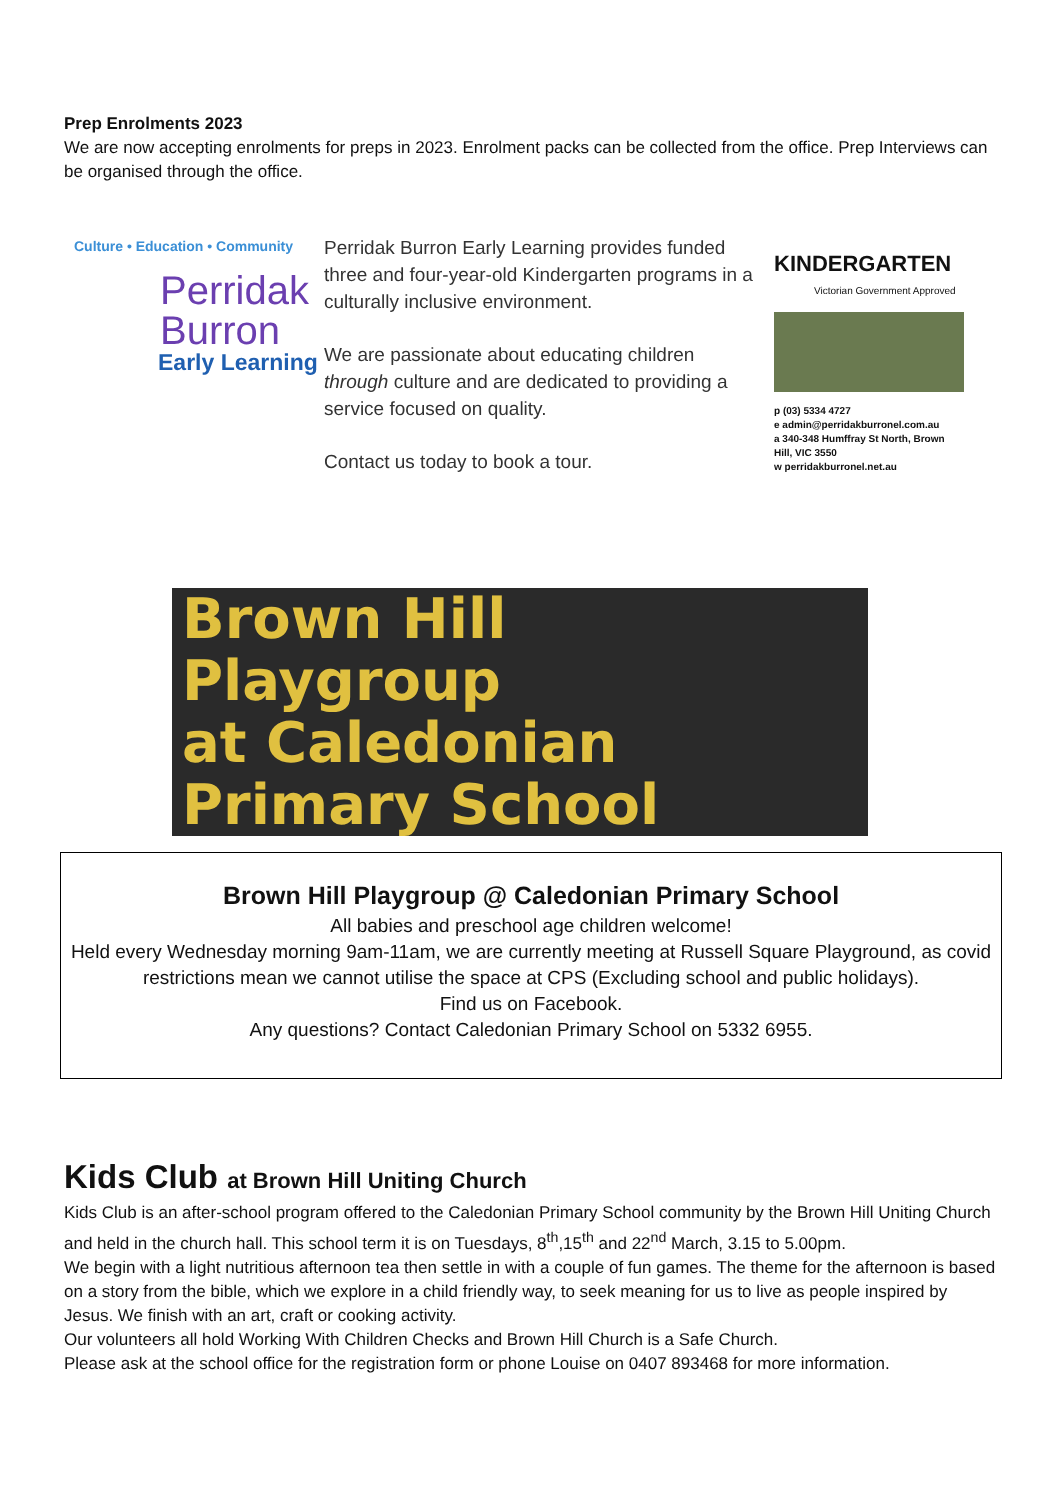Prep Enrolments 2023
We are now accepting enrolments for preps in 2023. Enrolment packs can be collected from the office. Prep Interviews can be organised through the office.
Culture • Education • Community
Perridak
Burron
Early Learning
Perridak Burron Early Learning provides funded three and four-year-old Kindergarten programs in a culturally inclusive environment.
We are passionate about educating children through culture and are dedicated to providing a service focused on quality.
Contact us today to book a tour.
KINDERGARTEN
Victorian Government Approved
p (03) 5334 4727
e admin@perridakburronel.com.au
a 340-348 Humffray St North, Brown Hill, VIC 3550
w perridakburronel.net.au
Brown Hill
Playgroup
at Caledonian
Primary School
Brown Hill Playgroup @ Caledonian Primary School
All babies and preschool age children welcome!
Held every Wednesday morning 9am-11am, we are currently meeting at Russell Square Playground, as covid restrictions mean we cannot utilise the space at CPS (Excluding school and public holidays).
Find us on Facebook.
Any questions? Contact Caledonian Primary School on 5332 6955.
Kids Club at Brown Hill Uniting Church
Kids Club is an after-school program offered to the Caledonian Primary School community by the Brown Hill Uniting Church and held in the church hall. This school term it is on Tuesdays, 8<sup>th</sup>,15<sup>th</sup> and 22<sup>nd</sup> March, 3.15 to 5.00pm.
We begin with a light nutritious afternoon tea then settle in with a couple of fun games. The theme for the afternoon is based on a story from the bible, which we explore in a child friendly way, to seek meaning for us to live as people inspired by Jesus. We finish with an art, craft or cooking activity.
Our volunteers all hold Working With Children Checks and Brown Hill Church is a Safe Church.
Please ask at the school office for the registration form or phone Louise on 0407 893468 for more information.